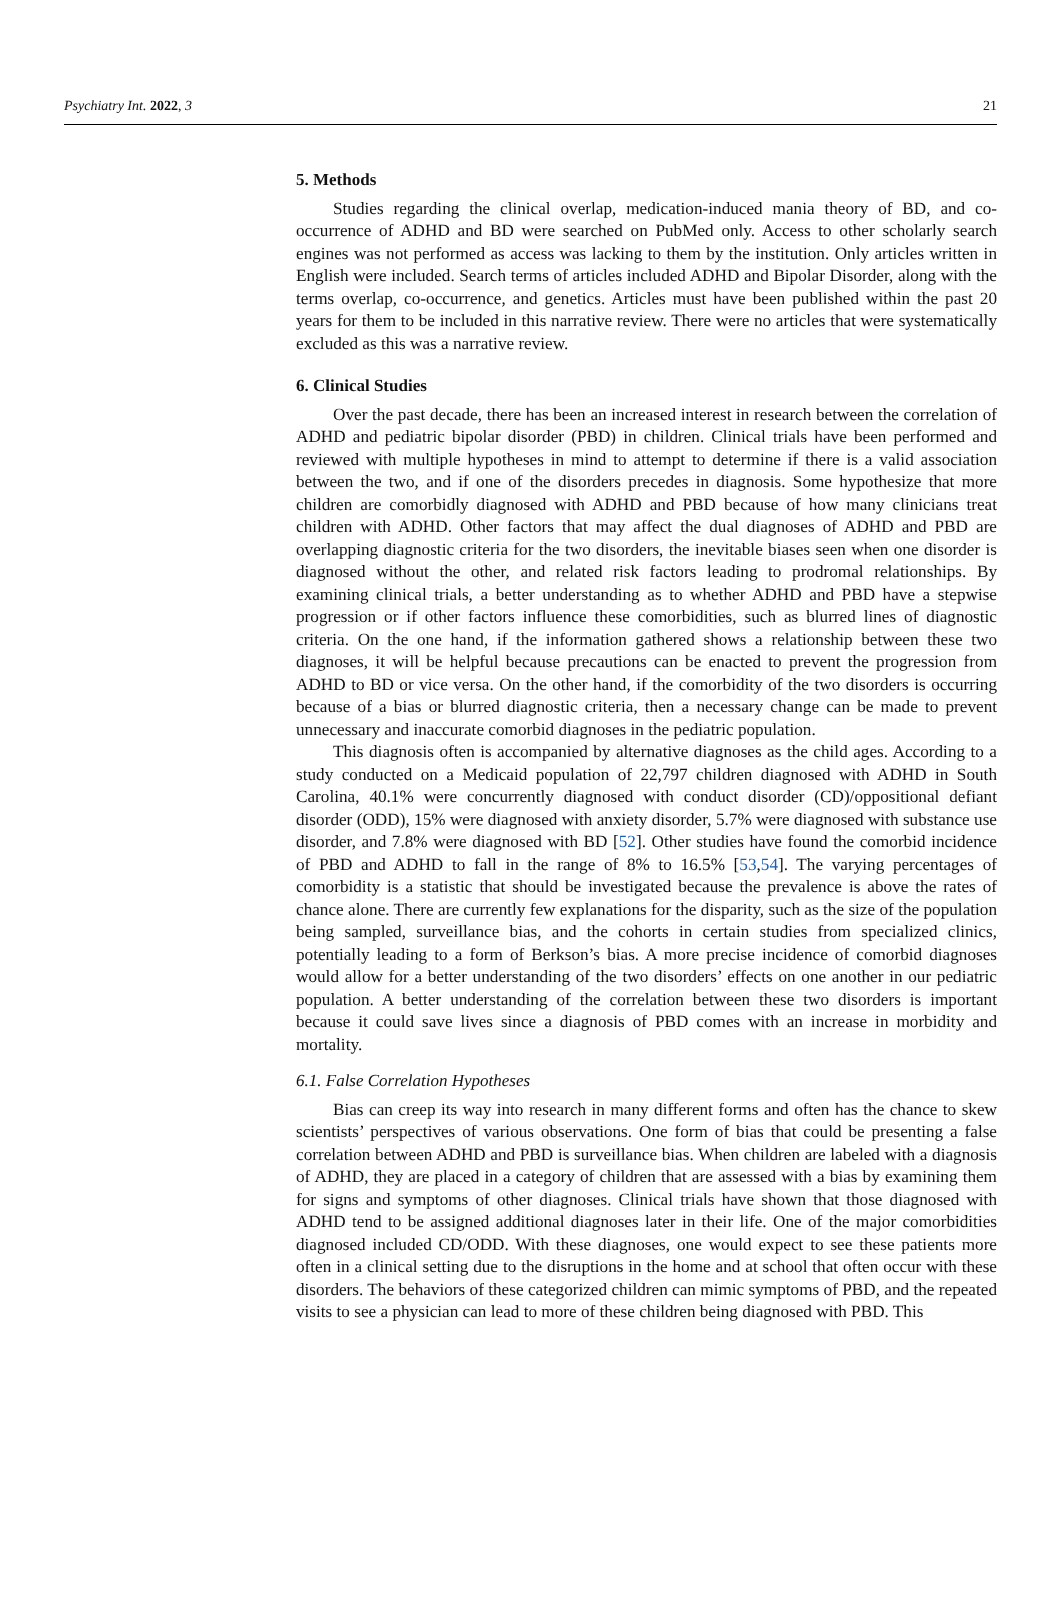Psychiatry Int. 2022, 3 21
5. Methods
Studies regarding the clinical overlap, medication-induced mania theory of BD, and co-occurrence of ADHD and BD were searched on PubMed only. Access to other scholarly search engines was not performed as access was lacking to them by the institution. Only articles written in English were included. Search terms of articles included ADHD and Bipolar Disorder, along with the terms overlap, co-occurrence, and genetics. Articles must have been published within the past 20 years for them to be included in this narrative review. There were no articles that were systematically excluded as this was a narrative review.
6. Clinical Studies
Over the past decade, there has been an increased interest in research between the correlation of ADHD and pediatric bipolar disorder (PBD) in children. Clinical trials have been performed and reviewed with multiple hypotheses in mind to attempt to determine if there is a valid association between the two, and if one of the disorders precedes in diagnosis. Some hypothesize that more children are comorbidly diagnosed with ADHD and PBD because of how many clinicians treat children with ADHD. Other factors that may affect the dual diagnoses of ADHD and PBD are overlapping diagnostic criteria for the two disorders, the inevitable biases seen when one disorder is diagnosed without the other, and related risk factors leading to prodromal relationships. By examining clinical trials, a better understanding as to whether ADHD and PBD have a stepwise progression or if other factors influence these comorbidities, such as blurred lines of diagnostic criteria. On the one hand, if the information gathered shows a relationship between these two diagnoses, it will be helpful because precautions can be enacted to prevent the progression from ADHD to BD or vice versa. On the other hand, if the comorbidity of the two disorders is occurring because of a bias or blurred diagnostic criteria, then a necessary change can be made to prevent unnecessary and inaccurate comorbid diagnoses in the pediatric population.
This diagnosis often is accompanied by alternative diagnoses as the child ages. According to a study conducted on a Medicaid population of 22,797 children diagnosed with ADHD in South Carolina, 40.1% were concurrently diagnosed with conduct disorder (CD)/oppositional defiant disorder (ODD), 15% were diagnosed with anxiety disorder, 5.7% were diagnosed with substance use disorder, and 7.8% were diagnosed with BD [52]. Other studies have found the comorbid incidence of PBD and ADHD to fall in the range of 8% to 16.5% [53,54]. The varying percentages of comorbidity is a statistic that should be investigated because the prevalence is above the rates of chance alone. There are currently few explanations for the disparity, such as the size of the population being sampled, surveillance bias, and the cohorts in certain studies from specialized clinics, potentially leading to a form of Berkson’s bias. A more precise incidence of comorbid diagnoses would allow for a better understanding of the two disorders’ effects on one another in our pediatric population. A better understanding of the correlation between these two disorders is important because it could save lives since a diagnosis of PBD comes with an increase in morbidity and mortality.
6.1. False Correlation Hypotheses
Bias can creep its way into research in many different forms and often has the chance to skew scientists’ perspectives of various observations. One form of bias that could be presenting a false correlation between ADHD and PBD is surveillance bias. When children are labeled with a diagnosis of ADHD, they are placed in a category of children that are assessed with a bias by examining them for signs and symptoms of other diagnoses. Clinical trials have shown that those diagnosed with ADHD tend to be assigned additional diagnoses later in their life. One of the major comorbidities diagnosed included CD/ODD. With these diagnoses, one would expect to see these patients more often in a clinical setting due to the disruptions in the home and at school that often occur with these disorders. The behaviors of these categorized children can mimic symptoms of PBD, and the repeated visits to see a physician can lead to more of these children being diagnosed with PBD. This